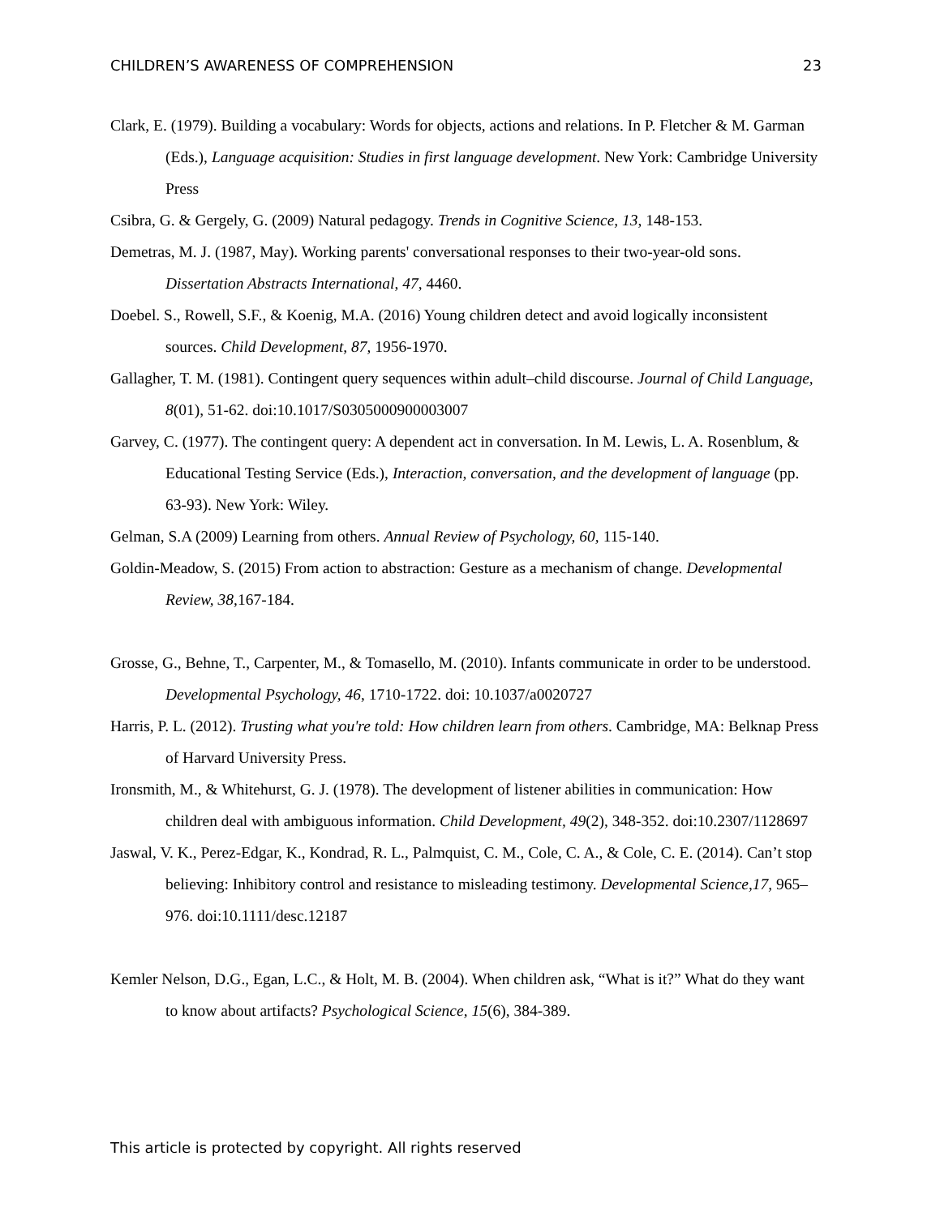CHILDREN’S AWARENESS OF COMPREHENSION 23
Clark, E. (1979). Building a vocabulary: Words for objects, actions and relations. In P. Fletcher & M. Garman (Eds.), Language acquisition: Studies in first language development. New York: Cambridge University Press
Csibra, G. & Gergely, G. (2009) Natural pedagogy. Trends in Cognitive Science, 13, 148-153.
Demetras, M. J. (1987, May). Working parents' conversational responses to their two-year-old sons. Dissertation Abstracts International, 47, 4460.
Doebel. S., Rowell, S.F., & Koenig, M.A. (2016) Young children detect and avoid logically inconsistent sources. Child Development, 87, 1956-1970.
Gallagher, T. M. (1981). Contingent query sequences within adult–child discourse. Journal of Child Language, 8(01), 51-62. doi:10.1017/S0305000900003007
Garvey, C. (1977). The contingent query: A dependent act in conversation. In M. Lewis, L. A. Rosenblum, & Educational Testing Service (Eds.), Interaction, conversation, and the development of language (pp. 63-93). New York: Wiley.
Gelman, S.A (2009) Learning from others. Annual Review of Psychology, 60, 115-140.
Goldin-Meadow, S. (2015) From action to abstraction: Gesture as a mechanism of change. Developmental Review, 38, 167-184.
Grosse, G., Behne, T., Carpenter, M., & Tomasello, M. (2010). Infants communicate in order to be understood. Developmental Psychology, 46, 1710-1722. doi: 10.1037/a0020727
Harris, P. L. (2012). Trusting what you're told: How children learn from others. Cambridge, MA: Belknap Press of Harvard University Press.
Ironsmith, M., & Whitehurst, G. J. (1978). The development of listener abilities in communication: How children deal with ambiguous information. Child Development, 49(2), 348-352. doi:10.2307/1128697
Jaswal, V. K., Perez-Edgar, K., Kondrad, R. L., Palmquist, C. M., Cole, C. A., & Cole, C. E. (2014). Can’t stop believing: Inhibitory control and resistance to misleading testimony. Developmental Science,17, 965–976. doi:10.1111/desc.12187
Kemler Nelson, D.G., Egan, L.C., & Holt, M. B. (2004). When children ask, “What is it?” What do they want to know about artifacts? Psychological Science, 15(6), 384-389.
This article is protected by copyright. All rights reserved